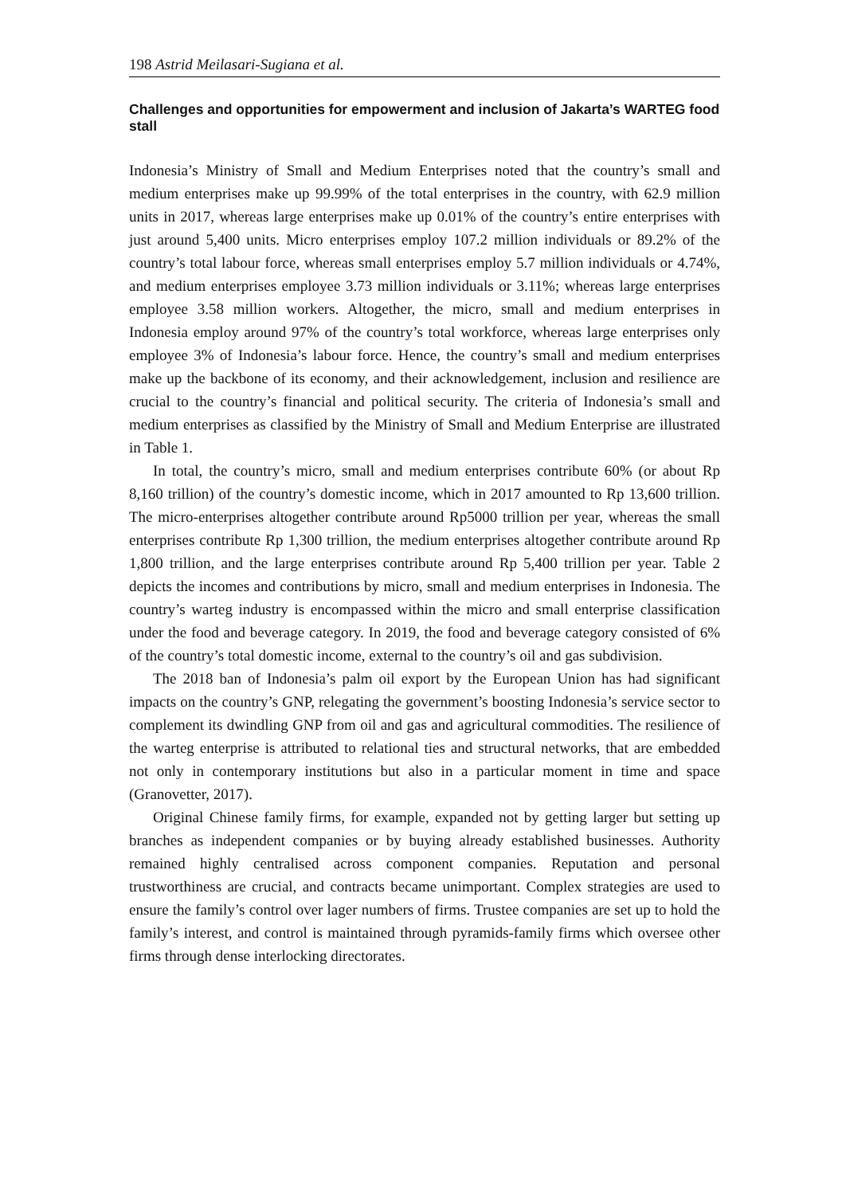198 Astrid Meilasari-Sugiana et al.
Challenges and opportunities for empowerment and inclusion of Jakarta’s WARTEG food stall
Indonesia’s Ministry of Small and Medium Enterprises noted that the country’s small and medium enterprises make up 99.99% of the total enterprises in the country, with 62.9 million units in 2017, whereas large enterprises make up 0.01% of the country’s entire enterprises with just around 5,400 units. Micro enterprises employ 107.2 million individuals or 89.2% of the country’s total labour force, whereas small enterprises employ 5.7 million individuals or 4.74%, and medium enterprises employee 3.73 million individuals or 3.11%; whereas large enterprises employee 3.58 million workers. Altogether, the micro, small and medium enterprises in Indonesia employ around 97% of the country’s total workforce, whereas large enterprises only employee 3% of Indonesia’s labour force. Hence, the country’s small and medium enterprises make up the backbone of its economy, and their acknowledgement, inclusion and resilience are crucial to the country’s financial and political security. The criteria of Indonesia’s small and medium enterprises as classified by the Ministry of Small and Medium Enterprise are illustrated in Table 1.
In total, the country’s micro, small and medium enterprises contribute 60% (or about Rp 8,160 trillion) of the country’s domestic income, which in 2017 amounted to Rp 13,600 trillion. The micro-enterprises altogether contribute around Rp5000 trillion per year, whereas the small enterprises contribute Rp 1,300 trillion, the medium enterprises altogether contribute around Rp 1,800 trillion, and the large enterprises contribute around Rp 5,400 trillion per year. Table 2 depicts the incomes and contributions by micro, small and medium enterprises in Indonesia. The country’s warteg industry is encompassed within the micro and small enterprise classification under the food and beverage category. In 2019, the food and beverage category consisted of 6% of the country’s total domestic income, external to the country’s oil and gas subdivision.
The 2018 ban of Indonesia’s palm oil export by the European Union has had significant impacts on the country’s GNP, relegating the government’s boosting Indonesia’s service sector to complement its dwindling GNP from oil and gas and agricultural commodities. The resilience of the warteg enterprise is attributed to relational ties and structural networks, that are embedded not only in contemporary institutions but also in a particular moment in time and space (Granovetter, 2017).
Original Chinese family firms, for example, expanded not by getting larger but setting up branches as independent companies or by buying already established businesses. Authority remained highly centralised across component companies. Reputation and personal trustworthiness are crucial, and contracts became unimportant. Complex strategies are used to ensure the family’s control over lager numbers of firms. Trustee companies are set up to hold the family’s interest, and control is maintained through pyramids-family firms which oversee other firms through dense interlocking directorates.